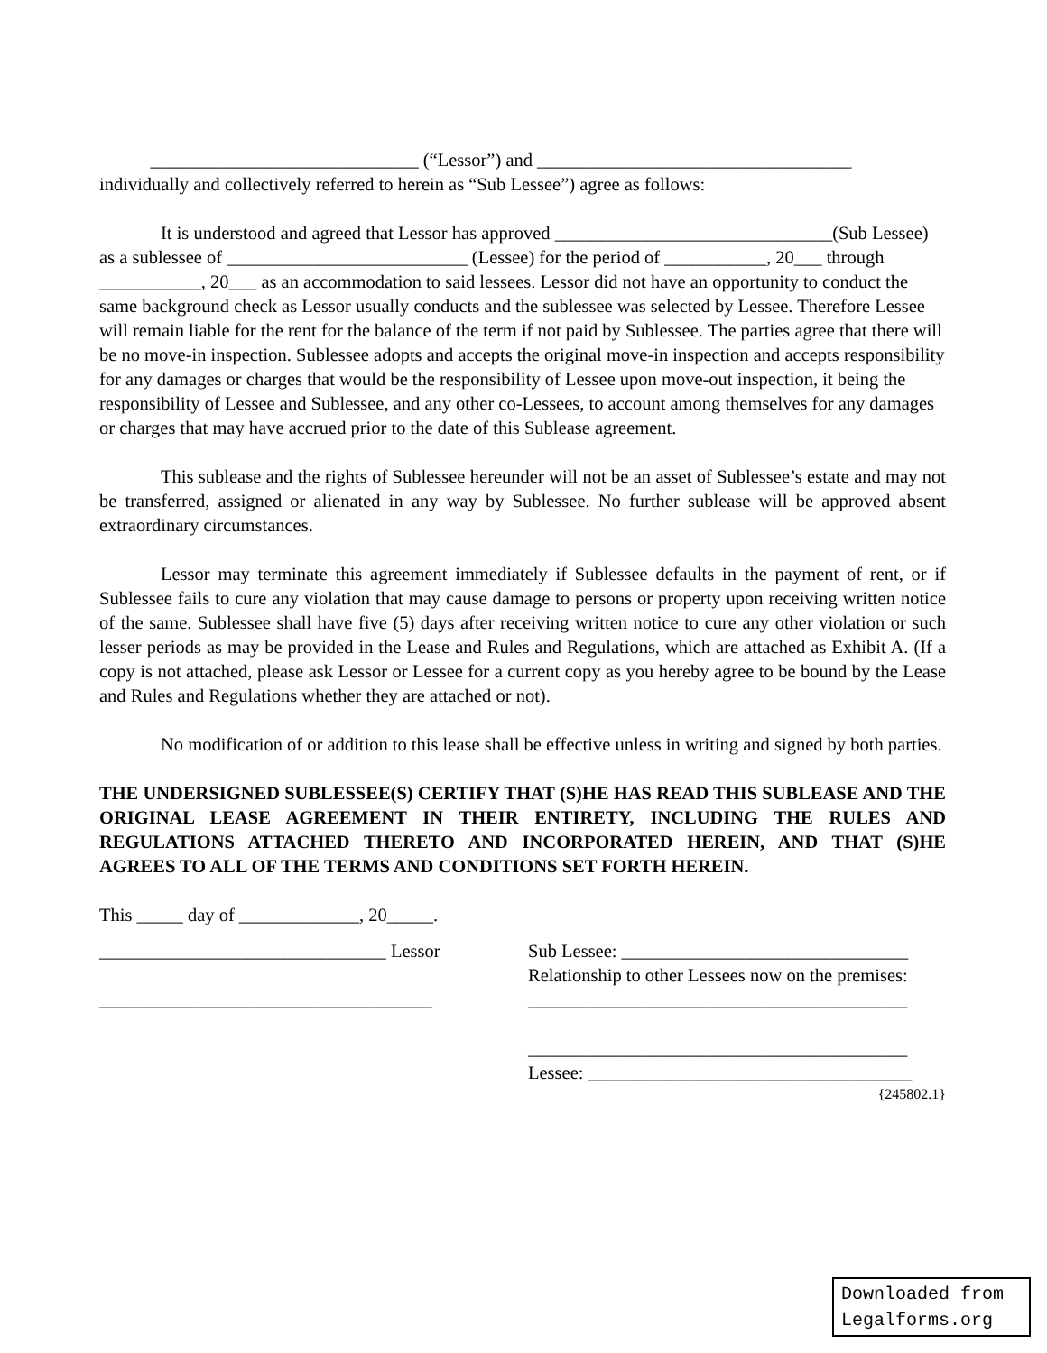_____________________________ (“Lessor”) and __________________________________
individually and collectively referred to herein as “Sub Lessee”) agree as follows:
It is understood and agreed that Lessor has approved ______________________________(Sub Lessee) as a sublessee of __________________________ (Lessee) for the period of ___________, 20___ through ___________, 20___ as an accommodation to said lessees. Lessor did not have an opportunity to conduct the same background check as Lessor usually conducts and the sublessee was selected by Lessee. Therefore Lessee will remain liable for the rent for the balance of the term if not paid by Sublessee. The parties agree that there will be no move-in inspection. Sublessee adopts and accepts the original move-in inspection and accepts responsibility for any damages or charges that would be the responsibility of Lessee upon move-out inspection, it being the responsibility of Lessee and Sublessee, and any other co-Lessees, to account among themselves for any damages or charges that may have accrued prior to the date of this Sublease agreement.
This sublease and the rights of Sublessee hereunder will not be an asset of Sublessee’s estate and may not be transferred, assigned or alienated in any way by Sublessee. No further sublease will be approved absent extraordinary circumstances.
Lessor may terminate this agreement immediately if Sublessee defaults in the payment of rent, or if Sublessee fails to cure any violation that may cause damage to persons or property upon receiving written notice of the same. Sublessee shall have five (5) days after receiving written notice to cure any other violation or such lesser periods as may be provided in the Lease and Rules and Regulations, which are attached as Exhibit A. (If a copy is not attached, please ask Lessor or Lessee for a current copy as you hereby agree to be bound by the Lease and Rules and Regulations whether they are attached or not).
No modification of or addition to this lease shall be effective unless in writing and signed by both parties.
THE UNDERSIGNED SUBLESSEE(S) CERTIFY THAT (S)HE HAS READ THIS SUBLEASE AND THE ORIGINAL LEASE AGREEMENT IN THEIR ENTIRETY, INCLUDING THE RULES AND REGULATIONS ATTACHED THERETO AND INCORPORATED HEREIN, AND THAT (S)HE AGREES TO ALL OF THE TERMS AND CONDITIONS SET FORTH HEREIN.
This _____ day of _____________, 20_____.
_______________________________ Lessor
____________________________________
Sub Lessee: _______________________________
Relationship to other Lessees now on the premises:
_________________________________________
_________________________________________
Lessee: ___________________________________
{245802.1}
Downloaded from Legalforms.org